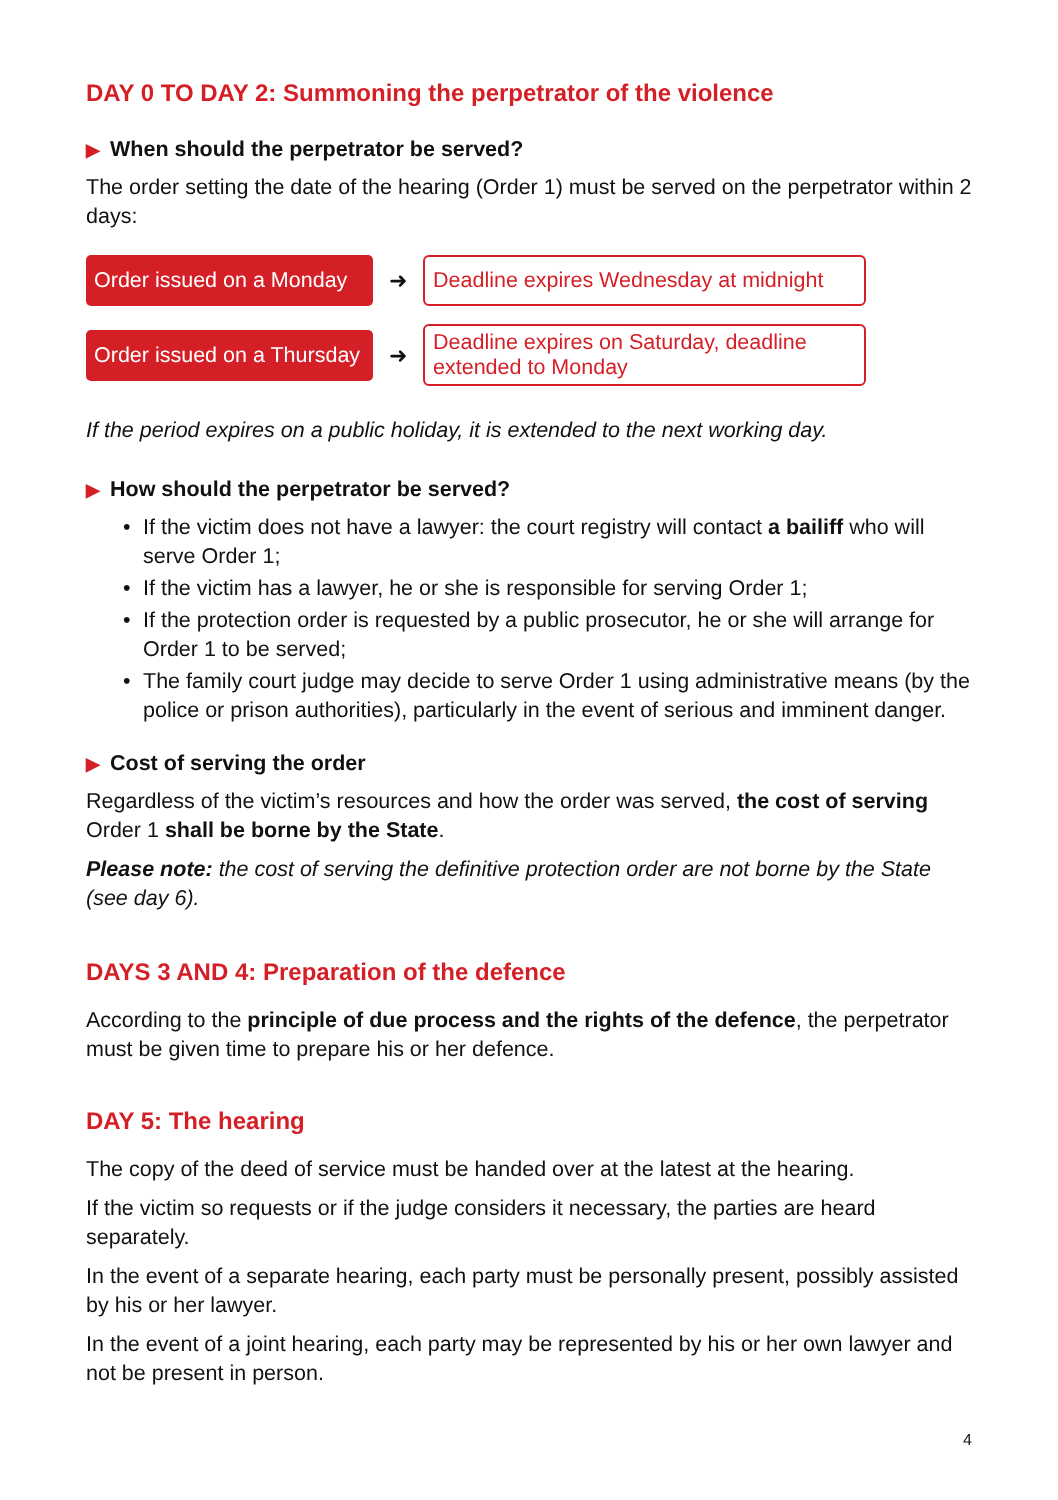DAY 0 TO DAY 2: Summoning the perpetrator of the violence
▶ When should the perpetrator be served?
The order setting the date of the hearing (Order 1) must be served on the perpetrator within 2 days:
Order issued on a Monday
➜
Deadline expires Wednesday at midnight
Order issued on a Thursday
➜
Deadline expires on Saturday, deadline extended to Monday
If the period expires on a public holiday, it is extended to the next working day.
▶ How should the perpetrator be served?
• If the victim does not have a lawyer: the court registry will contact a bailiff who will serve Order 1;
• If the victim has a lawyer, he or she is responsible for serving Order 1;
• If the protection order is requested by a public prosecutor, he or she will arrange for Order 1 to be served;
• The family court judge may decide to serve Order 1 using administrative means (by the police or prison authorities), particularly in the event of serious and imminent danger.
▶ Cost of serving the order
Regardless of the victim’s resources and how the order was served, the cost of serving Order 1 shall be borne by the State.
Please note: the cost of serving the definitive protection order are not borne by the State (see day 6).
DAYS 3 AND 4: Preparation of the defence
According to the principle of due process and the rights of the defence, the perpetrator must be given time to prepare his or her defence.
DAY 5: The hearing
The copy of the deed of service must be handed over at the latest at the hearing.
If the victim so requests or if the judge considers it necessary, the parties are heard separately.
In the event of a separate hearing, each party must be personally present, possibly assisted by his or her lawyer.
In the event of a joint hearing, each party may be represented by his or her own lawyer and not be present in person.
4